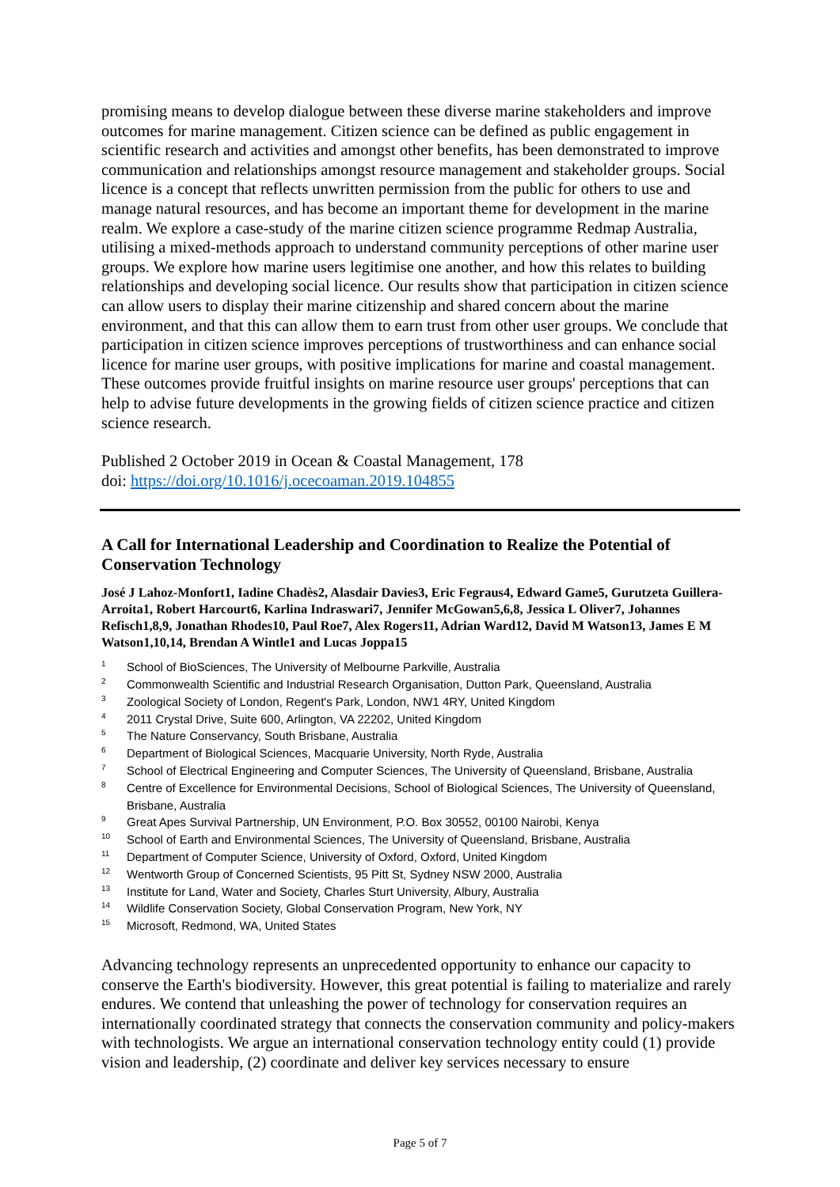promising means to develop dialogue between these diverse marine stakeholders and improve outcomes for marine management. Citizen science can be defined as public engagement in scientific research and activities and amongst other benefits, has been demonstrated to improve communication and relationships amongst resource management and stakeholder groups. Social licence is a concept that reflects unwritten permission from the public for others to use and manage natural resources, and has become an important theme for development in the marine realm. We explore a case-study of the marine citizen science programme Redmap Australia, utilising a mixed-methods approach to understand community perceptions of other marine user groups. We explore how marine users legitimise one another, and how this relates to building relationships and developing social licence. Our results show that participation in citizen science can allow users to display their marine citizenship and shared concern about the marine environment, and that this can allow them to earn trust from other user groups. We conclude that participation in citizen science improves perceptions of trustworthiness and can enhance social licence for marine user groups, with positive implications for marine and coastal management. These outcomes provide fruitful insights on marine resource user groups' perceptions that can help to advise future developments in the growing fields of citizen science practice and citizen science research.
Published 2 October 2019 in Ocean & Coastal Management, 178
doi: https://doi.org/10.1016/j.ocecoaman.2019.104855
A Call for International Leadership and Coordination to Realize the Potential of Conservation Technology
José J Lahoz-Monfort1, Iadine Chadès2, Alasdair Davies3, Eric Fegraus4, Edward Game5, Gurutzeta Guillera-Arroita1, Robert Harcourt6, Karlina Indraswari7, Jennifer McGowan5,6,8, Jessica L Oliver7, Johannes Refisch1,8,9, Jonathan Rhodes10, Paul Roe7, Alex Rogers11, Adrian Ward12, David M Watson13, James E M Watson1,10,14, Brendan A Wintle1 and Lucas Joppa15
<sup>1</sup> School of BioSciences, The University of Melbourne Parkville, Australia
<sup>2</sup> Commonwealth Scientific and Industrial Research Organisation, Dutton Park, Queensland, Australia
<sup>3</sup> Zoological Society of London, Regent's Park, London, NW1 4RY, United Kingdom
<sup>4</sup> 2011 Crystal Drive, Suite 600, Arlington, VA 22202, United Kingdom
<sup>5</sup> The Nature Conservancy, South Brisbane, Australia
<sup>6</sup> Department of Biological Sciences, Macquarie University, North Ryde, Australia
<sup>7</sup> School of Electrical Engineering and Computer Sciences, The University of Queensland, Brisbane, Australia
<sup>8</sup> Centre of Excellence for Environmental Decisions, School of Biological Sciences, The University of Queensland, Brisbane, Australia
<sup>9</sup> Great Apes Survival Partnership, UN Environment, P.O. Box 30552, 00100 Nairobi, Kenya
<sup>10</sup> School of Earth and Environmental Sciences, The University of Queensland, Brisbane, Australia
<sup>11</sup> Department of Computer Science, University of Oxford, Oxford, United Kingdom
<sup>12</sup> Wentworth Group of Concerned Scientists, 95 Pitt St, Sydney NSW 2000, Australia
<sup>13</sup> Institute for Land, Water and Society, Charles Sturt University, Albury, Australia
<sup>14</sup> Wildlife Conservation Society, Global Conservation Program, New York, NY
<sup>15</sup> Microsoft, Redmond, WA, United States
Advancing technology represents an unprecedented opportunity to enhance our capacity to conserve the Earth's biodiversity. However, this great potential is failing to materialize and rarely endures. We contend that unleashing the power of technology for conservation requires an internationally coordinated strategy that connects the conservation community and policy-makers with technologists. We argue an international conservation technology entity could (1) provide vision and leadership, (2) coordinate and deliver key services necessary to ensure
Page 5 of 7